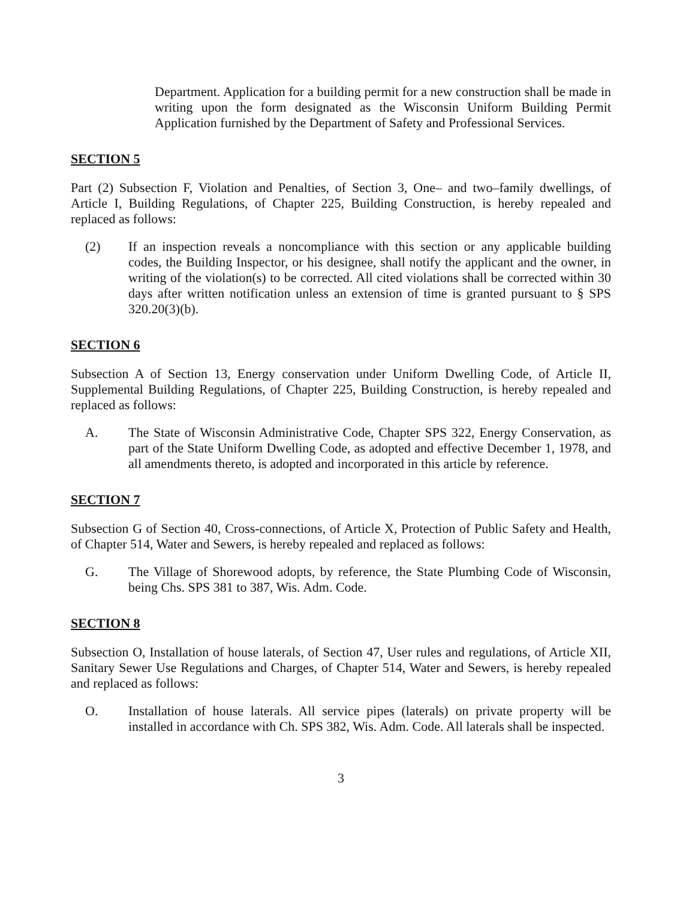Department. Application for a building permit for a new construction shall be made in writing upon the form designated as the Wisconsin Uniform Building Permit Application furnished by the Department of Safety and Professional Services.
SECTION 5
Part (2) Subsection F, Violation and Penalties, of Section 3, One– and two–family dwellings, of Article I, Building Regulations, of Chapter 225, Building Construction, is hereby repealed and replaced as follows:
(2) If an inspection reveals a noncompliance with this section or any applicable building codes, the Building Inspector, or his designee, shall notify the applicant and the owner, in writing of the violation(s) to be corrected. All cited violations shall be corrected within 30 days after written notification unless an extension of time is granted pursuant to § SPS 320.20(3)(b).
SECTION 6
Subsection A of Section 13, Energy conservation under Uniform Dwelling Code, of Article II, Supplemental Building Regulations, of Chapter 225, Building Construction, is hereby repealed and replaced as follows:
A. The State of Wisconsin Administrative Code, Chapter SPS 322, Energy Conservation, as part of the State Uniform Dwelling Code, as adopted and effective December 1, 1978, and all amendments thereto, is adopted and incorporated in this article by reference.
SECTION 7
Subsection G of Section 40, Cross-connections, of Article X, Protection of Public Safety and Health, of Chapter 514, Water and Sewers, is hereby repealed and replaced as follows:
G. The Village of Shorewood adopts, by reference, the State Plumbing Code of Wisconsin, being Chs. SPS 381 to 387, Wis. Adm. Code.
SECTION 8
Subsection O, Installation of house laterals, of Section 47, User rules and regulations, of Article XII, Sanitary Sewer Use Regulations and Charges, of Chapter 514, Water and Sewers, is hereby repealed and replaced as follows:
O. Installation of house laterals. All service pipes (laterals) on private property will be installed in accordance with Ch. SPS 382, Wis. Adm. Code. All laterals shall be inspected.
3